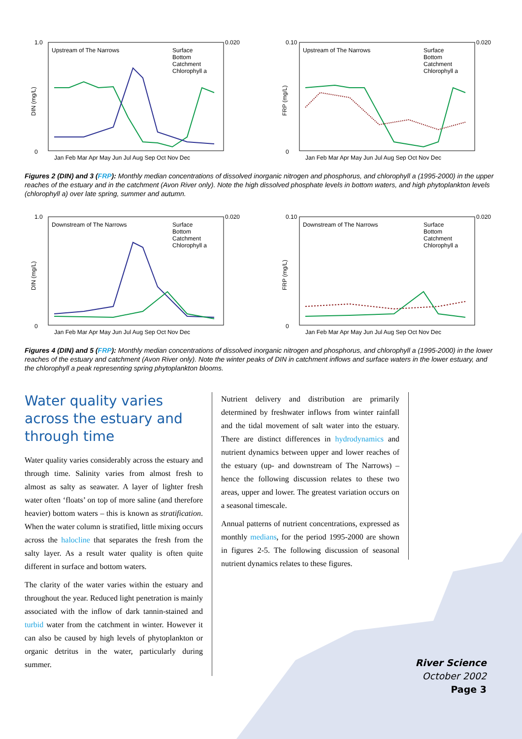Upstream of The Narrows
DIN (mg/L)
1.0
0
0.020
Jan Feb Mar Apr May Jun Jul Aug Sep Oct Nov Dec
Surface
Bottom
Catchment
Chlorophyll a
Upstream of The Narrows
FRP (mg/L)
0.10
0
0.020
Jan Feb Mar Apr May Jun Jul Aug Sep Oct Nov Dec
Surface
Bottom
Catchment
Chlorophyll a
Figures 2 (DIN) and 3 (FRP): Monthly median concentrations of dissolved inorganic nitrogen and phosphorus, and chlorophyll a (1995-2000) in the upper reaches of the estuary and in the catchment (Avon River only). Note the high dissolved phosphate levels in bottom waters, and high phytoplankton levels (chlorophyll a) over late spring, summer and autumn.
Downstream of The Narrows
DIN (mg/L)
1.0
0
0.020
Jan Feb Mar Apr May Jun Jul Aug Sep Oct Nov Dec
Surface
Bottom
Catchment
Chlorophyll a
Downstream of The Narrows
FRP (mg/L)
0.10
0
0.020
Jan Feb Mar Apr May Jun Jul Aug Sep Oct Nov Dec
Surface
Bottom
Catchment
Chlorophyll a
Figures 4 (DIN) and 5 (FRP): Monthly median concentrations of dissolved inorganic nitrogen and phosphorus, and chlorophyll a (1995-2000) in the lower reaches of the estuary and catchment (Avon River only). Note the winter peaks of DIN in catchment inflows and surface waters in the lower estuary, and the chlorophyll a peak representing spring phytoplankton blooms.
Water quality varies across the estuary and through time
Water quality varies considerably across the estuary and through time. Salinity varies from almost fresh to almost as salty as seawater. A layer of lighter fresh water often ‘floats’ on top of more saline (and therefore heavier) bottom waters – this is known as stratification. When the water column is stratified, little mixing occurs across the halocline that separates the fresh from the salty layer. As a result water quality is often quite different in surface and bottom waters.
The clarity of the water varies within the estuary and throughout the year. Reduced light penetration is mainly associated with the inflow of dark tannin-stained and turbid water from the catchment in winter. However it can also be caused by high levels of phytoplankton or organic detritus in the water, particularly during summer.
Nutrient delivery and distribution are primarily determined by freshwater inflows from winter rainfall and the tidal movement of salt water into the estuary. There are distinct differences in hydrodynamics and nutrient dynamics between upper and lower reaches of the estuary (up- and downstream of The Narrows) – hence the following discussion relates to these two areas, upper and lower. The greatest variation occurs on a seasonal timescale.
Annual patterns of nutrient concentrations, expressed as monthly medians, for the period 1995-2000 are shown in figures 2-5. The following discussion of seasonal nutrient dynamics relates to these figures.
River Science
October 2002
Page 3